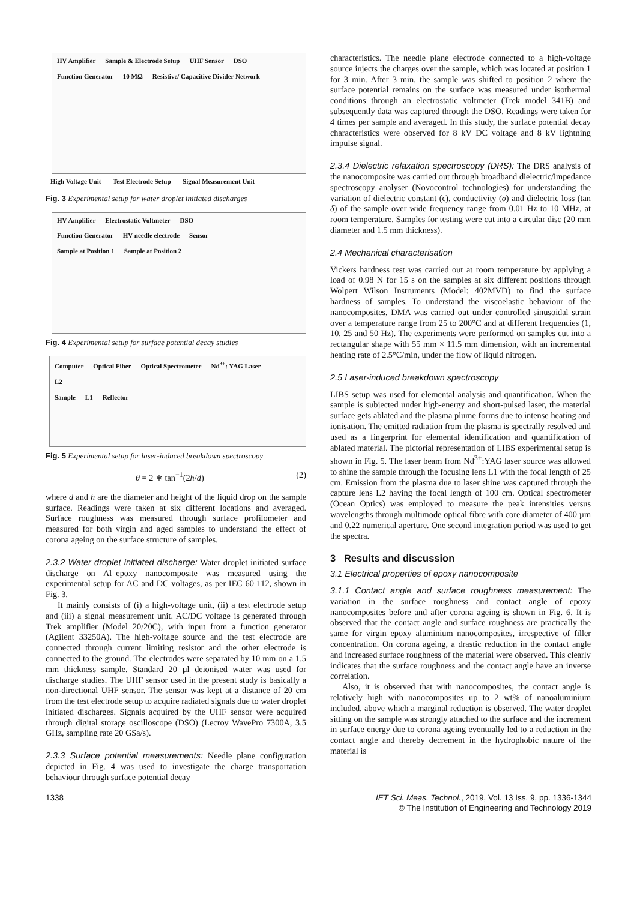HV Amplifier Sample & Electrode Setup UHF Sensor DSO
Function Generator 10 MΩ Resistive/ Capacitive Divider Network
High Voltage Unit Test Electrode Setup Signal Measurement Unit
Fig. 3 Experimental setup for water droplet initiated discharges
HV Amplifier Electrostatic Voltmeter DSO
Function Generator HV needle electrode Sensor
Sample at Position 1 Sample at Position 2
Fig. 4 Experimental setup for surface potential decay studies
Computer Optical Fiber Optical Spectrometer Nd<sup>3+</sup>: YAG Laser
L2
Sample L1 Reflector
Fig. 5 Experimental setup for laser-induced breakdown spectroscopy
θ = 2 ∗ tan<sup>−1</sup>(2h/d) (2)
where d and h are the diameter and height of the liquid drop on the sample surface. Readings were taken at six different locations and averaged. Surface roughness was measured through surface profilometer and measured for both virgin and aged samples to understand the effect of corona ageing on the surface structure of samples.
2.3.2 Water droplet initiated discharge: Water droplet initiated surface discharge on Al–epoxy nanocomposite was measured using the experimental setup for AC and DC voltages, as per IEC 60 112, shown in Fig. 3.
It mainly consists of (i) a high-voltage unit, (ii) a test electrode setup and (iii) a signal measurement unit. AC/DC voltage is generated through Trek amplifier (Model 20/20C), with input from a function generator (Agilent 33250A). The high-voltage source and the test electrode are connected through current limiting resistor and the other electrode is connected to the ground. The electrodes were separated by 10 mm on a 1.5 mm thickness sample. Standard 20 µl deionised water was used for discharge studies. The UHF sensor used in the present study is basically a non-directional UHF sensor. The sensor was kept at a distance of 20 cm from the test electrode setup to acquire radiated signals due to water droplet initiated discharges. Signals acquired by the UHF sensor were acquired through digital storage oscilloscope (DSO) (Lecroy WavePro 7300A, 3.5 GHz, sampling rate 20 GSa/s).
2.3.3 Surface potential measurements: Needle plane configuration depicted in Fig. 4 was used to investigate the charge transportation behaviour through surface potential decay
characteristics. The needle plane electrode connected to a high-voltage source injects the charges over the sample, which was located at position 1 for 3 min. After 3 min, the sample was shifted to position 2 where the surface potential remains on the surface was measured under isothermal conditions through an electrostatic voltmeter (Trek model 341B) and subsequently data was captured through the DSO. Readings were taken for 4 times per sample and averaged. In this study, the surface potential decay characteristics were observed for 8 kV DC voltage and 8 kV lightning impulse signal.
2.3.4 Dielectric relaxation spectroscopy (DRS): The DRS analysis of the nanocomposite was carried out through broadband dielectric/impedance spectroscopy analyser (Novocontrol technologies) for understanding the variation of dielectric constant (ϵ), conductivity (σ) and dielectric loss (tan δ) of the sample over wide frequency range from 0.01 Hz to 10 MHz, at room temperature. Samples for testing were cut into a circular disc (20 mm diameter and 1.5 mm thickness).
2.4 Mechanical characterisation
Vickers hardness test was carried out at room temperature by applying a load of 0.98 N for 15 s on the samples at six different positions through Wolpert Wilson Instruments (Model: 402MVD) to find the surface hardness of samples. To understand the viscoelastic behaviour of the nanocomposites, DMA was carried out under controlled sinusoidal strain over a temperature range from 25 to 200°C and at different frequencies (1, 10, 25 and 50 Hz). The experiments were performed on samples cut into a rectangular shape with 55 mm × 11.5 mm dimension, with an incremental heating rate of 2.5°C/min, under the flow of liquid nitrogen.
2.5 Laser-induced breakdown spectroscopy
LIBS setup was used for elemental analysis and quantification. When the sample is subjected under high-energy and short-pulsed laser, the material surface gets ablated and the plasma plume forms due to intense heating and ionisation. The emitted radiation from the plasma is spectrally resolved and used as a fingerprint for elemental identification and quantification of ablated material. The pictorial representation of LIBS experimental setup is shown in Fig. 5. The laser beam from Nd<sup>3+</sup>:YAG laser source was allowed to shine the sample through the focusing lens L1 with the focal length of 25 cm. Emission from the plasma due to laser shine was captured through the capture lens L2 having the focal length of 100 cm. Optical spectrometer (Ocean Optics) was employed to measure the peak intensities versus wavelengths through multimode optical fibre with core diameter of 400 µm and 0.22 numerical aperture. One second integration period was used to get the spectra.
3 Results and discussion
3.1 Electrical properties of epoxy nanocomposite
3.1.1 Contact angle and surface roughness measurement: The variation in the surface roughness and contact angle of epoxy nanocomposites before and after corona ageing is shown in Fig. 6. It is observed that the contact angle and surface roughness are practically the same for virgin epoxy–aluminium nanocomposites, irrespective of filler concentration. On corona ageing, a drastic reduction in the contact angle and increased surface roughness of the material were observed. This clearly indicates that the surface roughness and the contact angle have an inverse correlation.
Also, it is observed that with nanocomposites, the contact angle is relatively high with nanocomposites up to 2 wt% of nanoaluminium included, above which a marginal reduction is observed. The water droplet sitting on the sample was strongly attached to the surface and the increment in surface energy due to corona ageing eventually led to a reduction in the contact angle and thereby decrement in the hydrophobic nature of the material is
1338 IET Sci. Meas. Technol., 2019, Vol. 13 Iss. 9, pp. 1336-1344
© The Institution of Engineering and Technology 2019